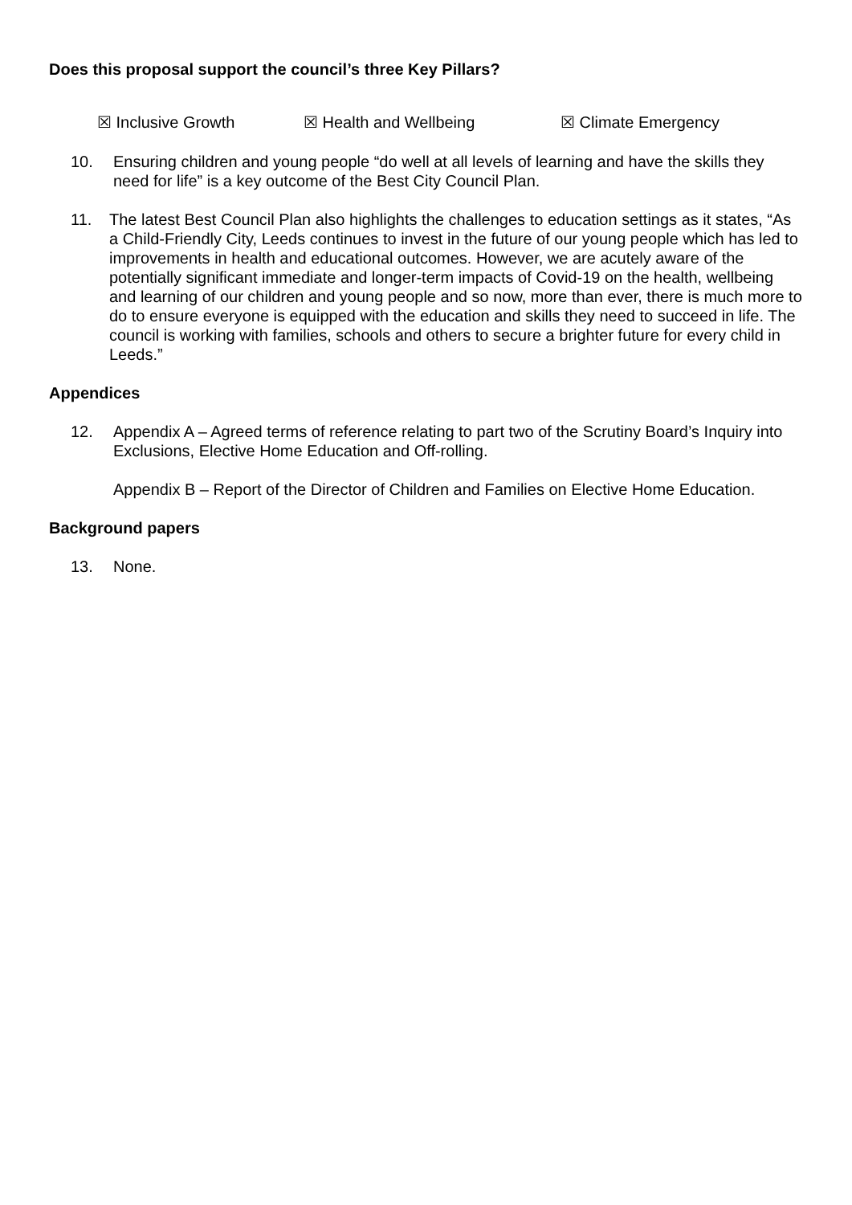Does this proposal support the council’s three Key Pillars?
☒ Inclusive Growth ☒ Health and Wellbeing ☒ Climate Emergency
10. Ensuring children and young people “do well at all levels of learning and have the skills they need for life” is a key outcome of the Best City Council Plan.
11. The latest Best Council Plan also highlights the challenges to education settings as it states, “As a Child-Friendly City, Leeds continues to invest in the future of our young people which has led to improvements in health and educational outcomes. However, we are acutely aware of the potentially significant immediate and longer-term impacts of Covid-19 on the health, wellbeing and learning of our children and young people and so now, more than ever, there is much more to do to ensure everyone is equipped with the education and skills they need to succeed in life. The council is working with families, schools and others to secure a brighter future for every child in Leeds.”
Appendices
12. Appendix A – Agreed terms of reference relating to part two of the Scrutiny Board’s Inquiry into Exclusions, Elective Home Education and Off-rolling.
Appendix B – Report of the Director of Children and Families on Elective Home Education.
Background papers
13. None.